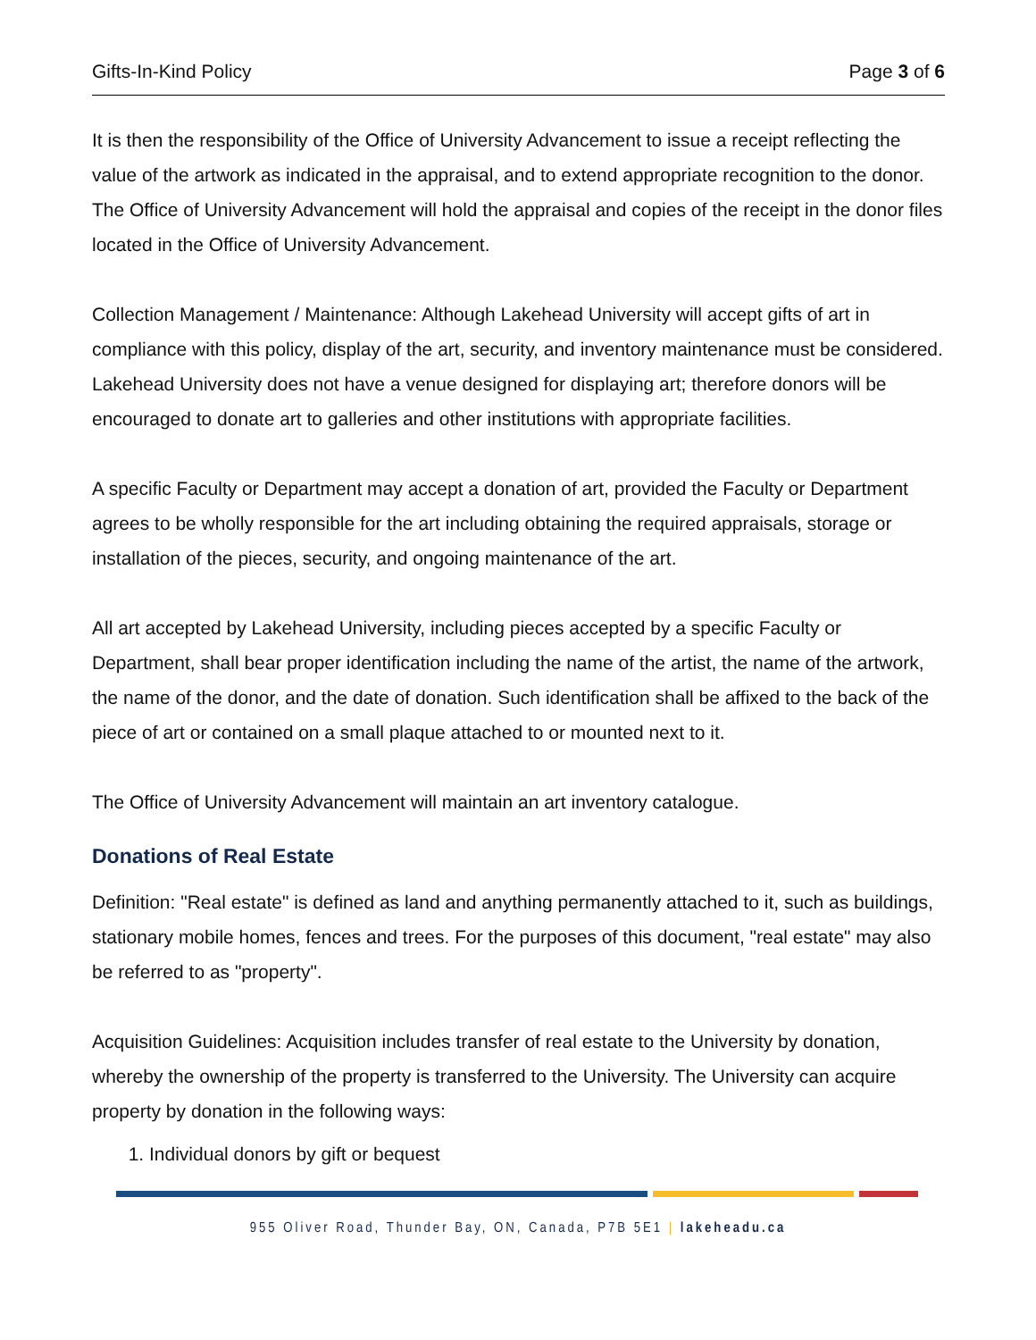Gifts-In-Kind Policy Page 3 of 6
It is then the responsibility of the Office of University Advancement to issue a receipt reflecting the value of the artwork as indicated in the appraisal, and to extend appropriate recognition to the donor. The Office of University Advancement will hold the appraisal and copies of the receipt in the donor files located in the Office of University Advancement.
Collection Management / Maintenance: Although Lakehead University will accept gifts of art in compliance with this policy, display of the art, security, and inventory maintenance must be considered. Lakehead University does not have a venue designed for displaying art; therefore donors will be encouraged to donate art to galleries and other institutions with appropriate facilities.
A specific Faculty or Department may accept a donation of art, provided the Faculty or Department agrees to be wholly responsible for the art including obtaining the required appraisals, storage or installation of the pieces, security, and ongoing maintenance of the art.
All art accepted by Lakehead University, including pieces accepted by a specific Faculty or Department, shall bear proper identification including the name of the artist, the name of the artwork, the name of the donor, and the date of donation. Such identification shall be affixed to the back of the piece of art or contained on a small plaque attached to or mounted next to it.
The Office of University Advancement will maintain an art inventory catalogue.
Donations of Real Estate
Definition: "Real estate" is defined as land and anything permanently attached to it, such as buildings, stationary mobile homes, fences and trees. For the purposes of this document, "real estate" may also be referred to as "property".
Acquisition Guidelines: Acquisition includes transfer of real estate to the University by donation, whereby the ownership of the property is transferred to the University. The University can acquire property by donation in the following ways:
1. Individual donors by gift or bequest
955 Oliver Road, Thunder Bay, ON, Canada, P7B 5E1 | lakeheadu.ca